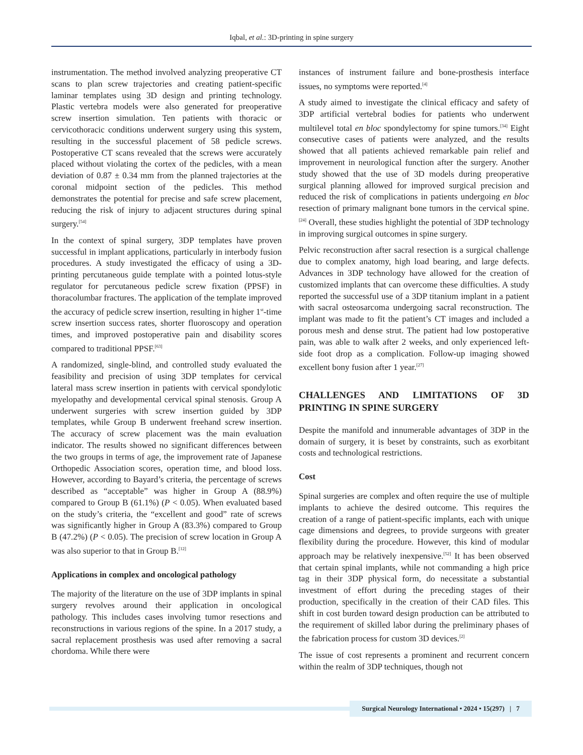Iqbal, et al.: 3D-printing in spine surgery
instrumentation. The method involved analyzing preoperative CT scans to plan screw trajectories and creating patient-specific laminar templates using 3D design and printing technology. Plastic vertebra models were also generated for preoperative screw insertion simulation. Ten patients with thoracic or cervicothoracic conditions underwent surgery using this system, resulting in the successful placement of 58 pedicle screws. Postoperative CT scans revealed that the screws were accurately placed without violating the cortex of the pedicles, with a mean deviation of 0.87 ± 0.34 mm from the planned trajectories at the coronal midpoint section of the pedicles. This method demonstrates the potential for precise and safe screw placement, reducing the risk of injury to adjacent structures during spinal surgery.<sup>[54]</sup>
In the context of spinal surgery, 3DP templates have proven successful in implant applications, particularly in interbody fusion procedures. A study investigated the efficacy of using a 3D-printing percutaneous guide template with a pointed lotus-style regulator for percutaneous pedicle screw fixation (PPSF) in thoracolumbar fractures. The application of the template improved the accuracy of pedicle screw insertion, resulting in higher 1<sup>st</sup>-time screw insertion success rates, shorter fluoroscopy and operation times, and improved postoperative pain and disability scores compared to traditional PPSF.<sup>[63]</sup>
A randomized, single-blind, and controlled study evaluated the feasibility and precision of using 3DP templates for cervical lateral mass screw insertion in patients with cervical spondylotic myelopathy and developmental cervical spinal stenosis. Group A underwent surgeries with screw insertion guided by 3DP templates, while Group B underwent freehand screw insertion. The accuracy of screw placement was the main evaluation indicator. The results showed no significant differences between the two groups in terms of age, the improvement rate of Japanese Orthopedic Association scores, operation time, and blood loss. However, according to Bayard’s criteria, the percentage of screws described as “acceptable” was higher in Group A (88.9%) compared to Group B (61.1%) (P < 0.05). When evaluated based on the study’s criteria, the “excellent and good” rate of screws was significantly higher in Group A (83.3%) compared to Group B (47.2%) (P < 0.05). The precision of screw location in Group A was also superior to that in Group B.<sup>[12]</sup>
Applications in complex and oncological pathology
The majority of the literature on the use of 3DP implants in spinal surgery revolves around their application in oncological pathology. This includes cases involving tumor resections and reconstructions in various regions of the spine. In a 2017 study, a sacral replacement prosthesis was used after removing a sacral chordoma. While there were
instances of instrument failure and bone-prosthesis interface issues, no symptoms were reported.<sup>[4]</sup>
A study aimed to investigate the clinical efficacy and safety of 3DP artificial vertebral bodies for patients who underwent multilevel total en bloc spondylectomy for spine tumors.<sup>[34]</sup> Eight consecutive cases of patients were analyzed, and the results showed that all patients achieved remarkable pain relief and improvement in neurological function after the surgery. Another study showed that the use of 3D models during preoperative surgical planning allowed for improved surgical precision and reduced the risk of complications in patients undergoing en bloc resection of primary malignant bone tumors in the cervical spine.<sup>[24]</sup> Overall, these studies highlight the potential of 3DP technology in improving surgical outcomes in spine surgery.
Pelvic reconstruction after sacral resection is a surgical challenge due to complex anatomy, high load bearing, and large defects. Advances in 3DP technology have allowed for the creation of customized implants that can overcome these difficulties. A study reported the successful use of a 3DP titanium implant in a patient with sacral osteosarcoma undergoing sacral reconstruction. The implant was made to fit the patient’s CT images and included a porous mesh and dense strut. The patient had low postoperative pain, was able to walk after 2 weeks, and only experienced left-side foot drop as a complication. Follow-up imaging showed excellent bony fusion after 1 year.<sup>[27]</sup>
CHALLENGES AND LIMITATIONS OF 3D PRINTING IN SPINE SURGERY
Despite the manifold and innumerable advantages of 3DP in the domain of surgery, it is beset by constraints, such as exorbitant costs and technological restrictions.
Cost
Spinal surgeries are complex and often require the use of multiple implants to achieve the desired outcome. This requires the creation of a range of patient-specific implants, each with unique cage dimensions and degrees, to provide surgeons with greater flexibility during the procedure. However, this kind of modular approach may be relatively inexpensive.<sup>[52]</sup> It has been observed that certain spinal implants, while not commanding a high price tag in their 3DP physical form, do necessitate a substantial investment of effort during the preceding stages of their production, specifically in the creation of their CAD files. This shift in cost burden toward design production can be attributed to the requirement of skilled labor during the preliminary phases of the fabrication process for custom 3D devices.<sup>[2]</sup>
The issue of cost represents a prominent and recurrent concern within the realm of 3DP techniques, though not
Surgical Neurology International • 2024 • 15(297) | 7